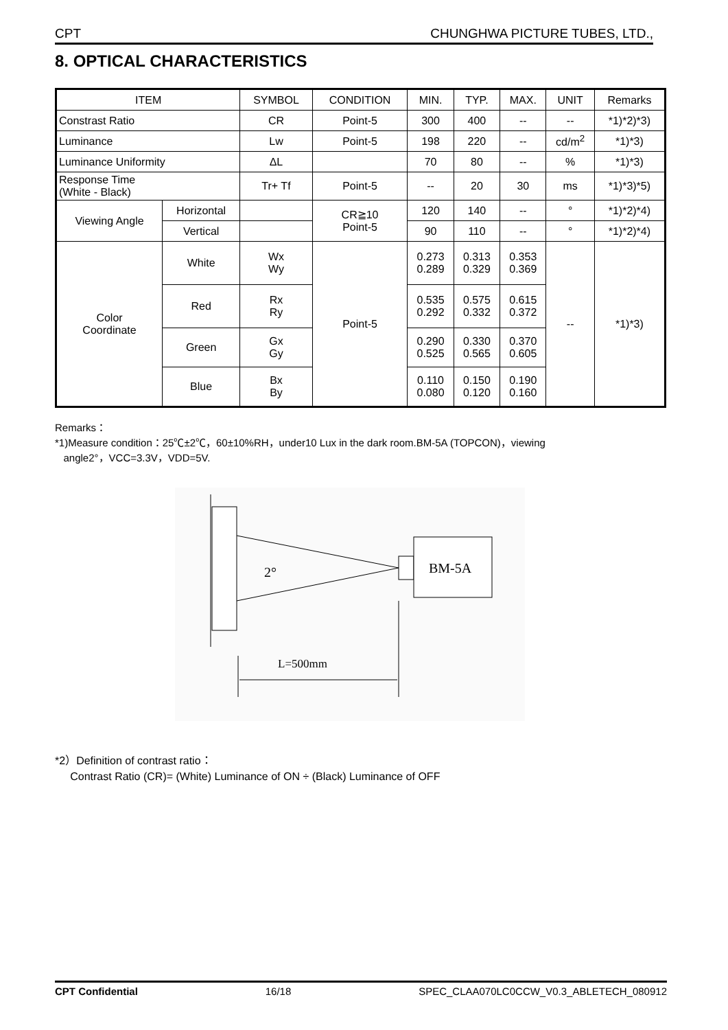CPT CHUNGHWA PICTURE TUBES, LTD.,
8. OPTICAL CHARACTERISTICS
| ITEM | | SYMBOL | CONDITION | MIN. | TYP. | MAX. | UNIT | Remarks |
| --- | --- | --- | --- | --- | --- | --- | --- | --- |
| Constrast Ratio | | CR | Point-5 | 300 | 400 | -- | -- | *1)*2)*3) |
| Luminance | | Lw | Point-5 | 198 | 220 | -- | cd/m<sup>2</sup> | *1)*3) |
| Luminance Uniformity | | ΔL | | 70 | 80 | -- | % | *1)*3) |
| Response Time (White - Black) | | Tr+ Tf | Point-5 | -- | 20 | 30 | ms | *1)*3)*5) |
| Viewing Angle | Horizontal | | CR≧10 Point-5 | 120 | 140 | -- | ° | *1)*2)*4) |
| | Vertical | | | 90 | 110 | -- | ° | *1)*2)*4) |
| Color Coordinate | White | Wx Wy | Point-5 | 0.273 0.289 | 0.313 0.329 | 0.353 0.369 | -- | *1)*3) |
| | Red | Rx Ry | | 0.535 0.292 | 0.575 0.332 | 0.615 0.372 | | |
| | Green | Gx Gy | | 0.290 0.525 | 0.330 0.565 | 0.370 0.605 | | |
| | Blue | Bx By | | 0.110 0.080 | 0.150 0.120 | 0.190 0.160 | | |
Remarks：
*1)Measure condition：25℃±2℃，60±10%RH，under10 Lux in the dark room.BM-5A (TOPCON)，viewing
angle2°，VCC=3.3V，VDD=5V.
BM-5A
2°
L=500mm
*2）Definition of contrast ratio：
Contrast Ratio (CR)= (White) Luminance of ON ÷ (Black) Luminance of OFF
CPT Confidential 16/18 SPEC_CLAA070LC0CCW_V0.3_ABLETECH_080912